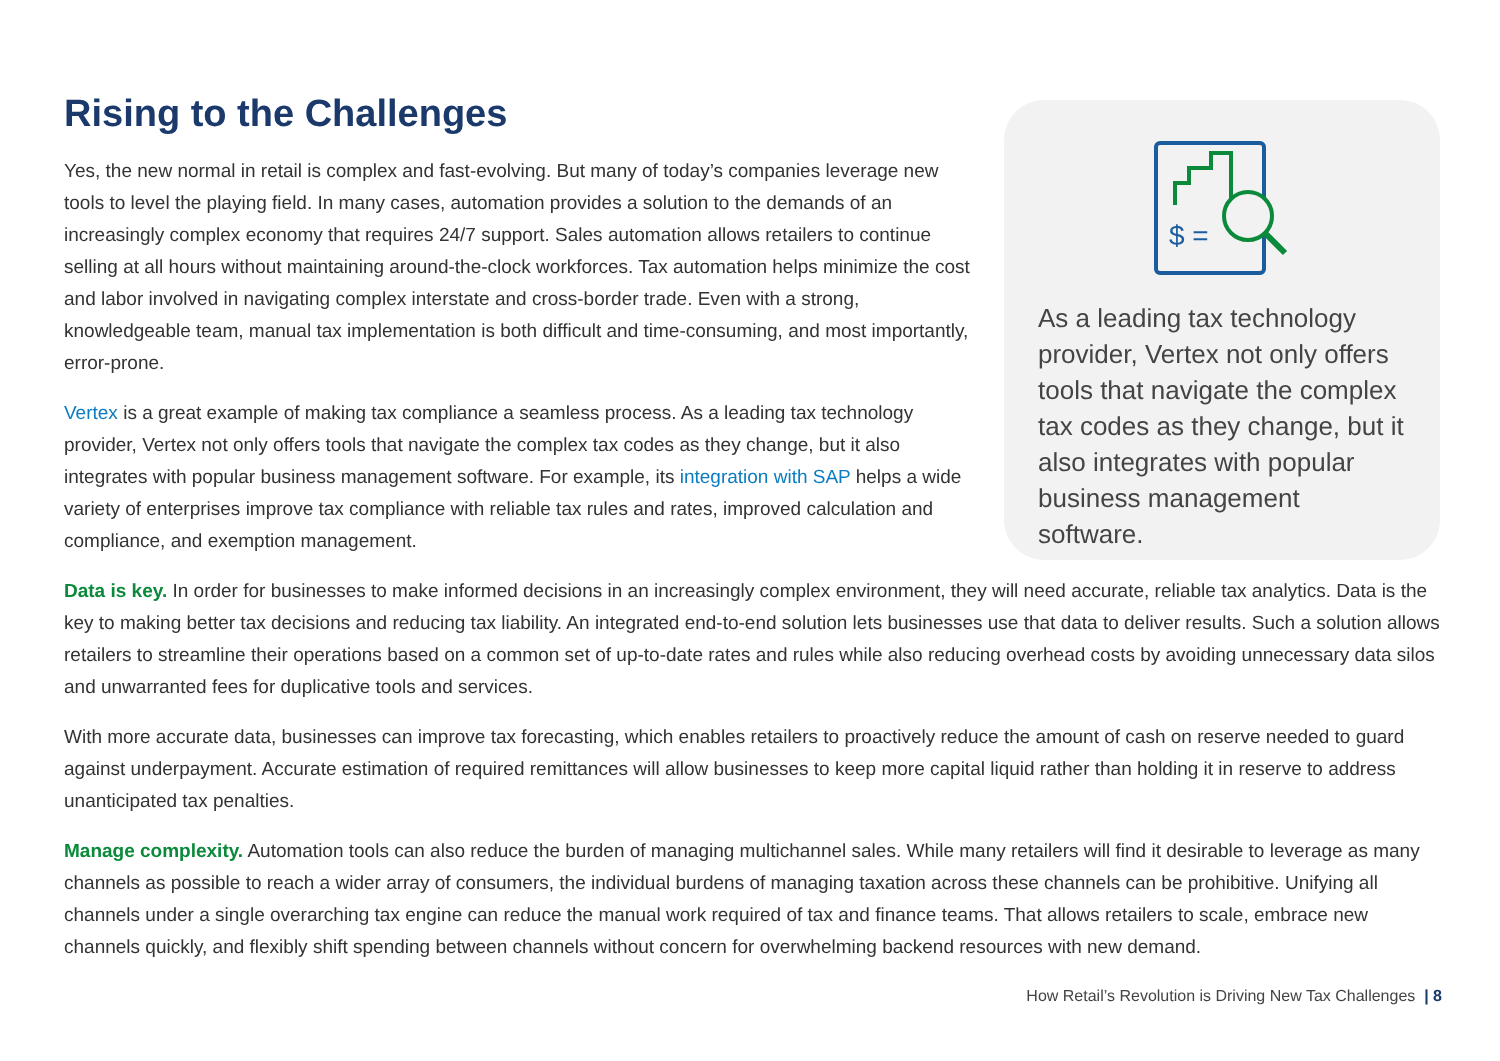Rising to the Challenges
Yes, the new normal in retail is complex and fast-evolving. But many of today’s companies leverage new tools to level the playing field. In many cases, automation provides a solution to the demands of an increasingly complex economy that requires 24/7 support. Sales automation allows retailers to continue selling at all hours without maintaining around-the-clock workforces. Tax automation helps minimize the cost and labor involved in navigating complex interstate and cross-border trade. Even with a strong, knowledgeable team, manual tax implementation is both difficult and time-consuming, and most importantly, error-prone.
Vertex is a great example of making tax compliance a seamless process. As a leading tax technology provider, Vertex not only offers tools that navigate the complex tax codes as they change, but it also integrates with popular business management software. For example, its integration with SAP helps a wide variety of enterprises improve tax compliance with reliable tax rules and rates, improved calculation and compliance, and exemption management.
$ =
As a leading tax technology provider, Vertex not only offers tools that navigate the complex tax codes as they change, but it also integrates with popular business management software.
Data is key. In order for businesses to make informed decisions in an increasingly complex environment, they will need accurate, reliable tax analytics. Data is the key to making better tax decisions and reducing tax liability. An integrated end-to-end solution lets businesses use that data to deliver results. Such a solution allows retailers to streamline their operations based on a common set of up-to-date rates and rules while also reducing overhead costs by avoiding unnecessary data silos and unwarranted fees for duplicative tools and services.
With more accurate data, businesses can improve tax forecasting, which enables retailers to proactively reduce the amount of cash on reserve needed to guard against underpayment. Accurate estimation of required remittances will allow businesses to keep more capital liquid rather than holding it in reserve to address unanticipated tax penalties.
Manage complexity. Automation tools can also reduce the burden of managing multichannel sales. While many retailers will find it desirable to leverage as many channels as possible to reach a wider array of consumers, the individual burdens of managing taxation across these channels can be prohibitive. Unifying all channels under a single overarching tax engine can reduce the manual work required of tax and finance teams. That allows retailers to scale, embrace new channels quickly, and flexibly shift spending between channels without concern for overwhelming backend resources with new demand.
How Retail’s Revolution is Driving New Tax Challenges | 8